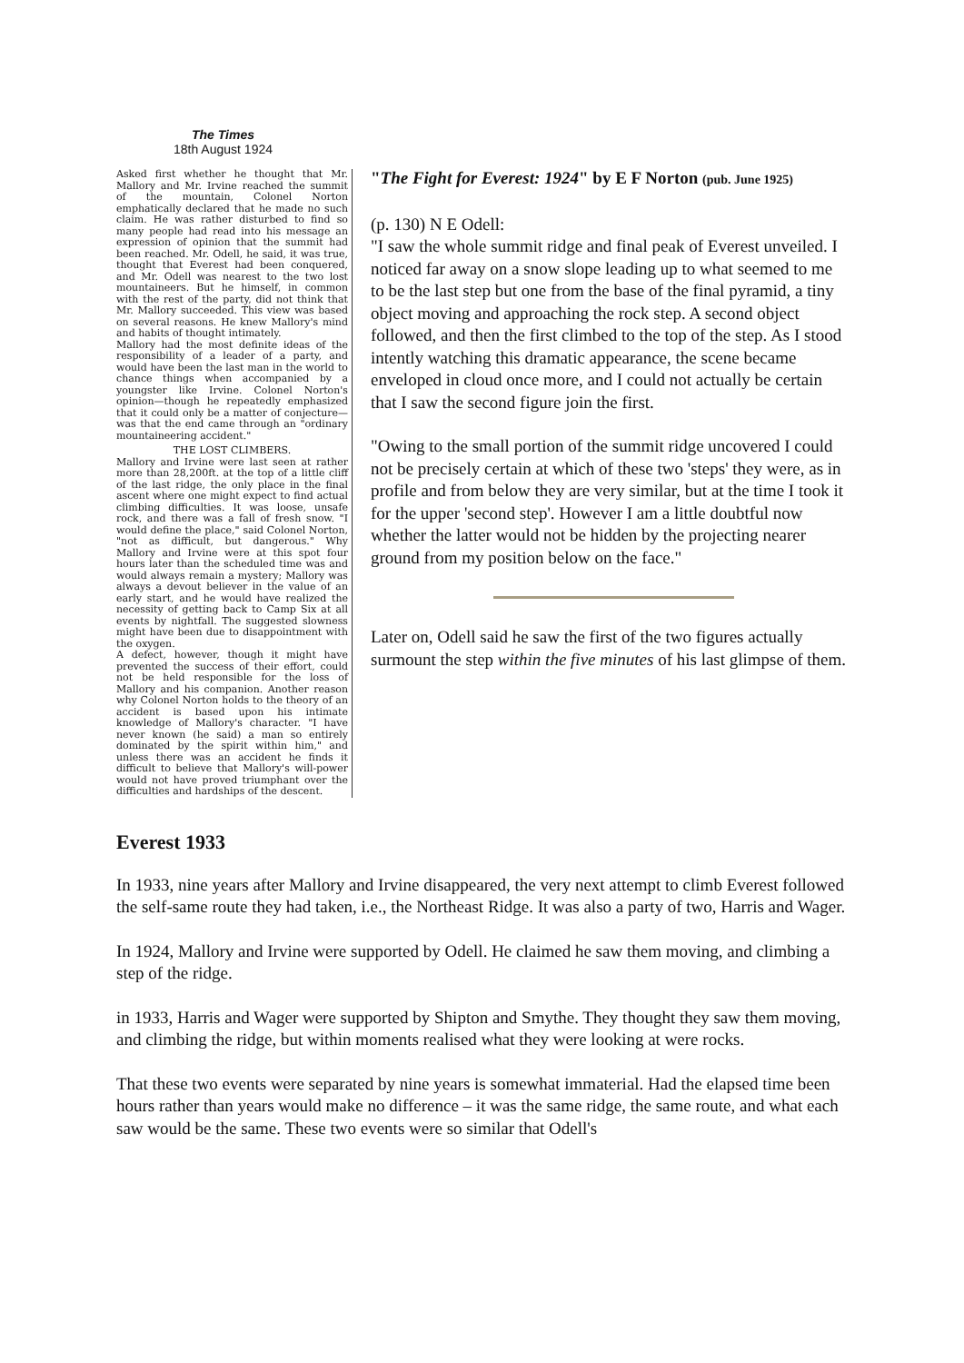The Times
18th August 1924
Asked first whether he thought that Mr. Mallory and Mr. Irvine reached the summit of the mountain, Colonel Norton emphatically declared that he made no such claim. He was rather disturbed to find so many people had read into his message an expression of opinion that the summit had been reached. Mr. Odell, he said, it was true, thought that Everest had been conquered, and Mr. Odell was nearest to the two lost mountaineers. But he himself, in common with the rest of the party, did not think that Mr. Mallory succeeded. This view was based on several reasons. He knew Mallory's mind and habits of thought intimately.
Mallory had the most definite ideas of the responsibility of a leader of a party, and would have been the last man in the world to chance things when accompanied by a youngster like Irvine. Colonel Norton's opinion—though he repeatedly emphasized that it could only be a matter of conjecture—was that the end came through an "ordinary mountaineering accident."
THE LOST CLIMBERS.
Mallory and Irvine were last seen at rather more than 28,200ft. at the top of a little cliff of the last ridge, the only place in the final ascent where one might expect to find actual climbing difficulties. It was loose, unsafe rock, and there was a fall of fresh snow. "I would define the place," said Colonel Norton, "not as difficult, but dangerous." Why Mallory and Irvine were at this spot four hours later than the scheduled time was and would always remain a mystery; Mallory was always a devout believer in the value of an early start, and he would have realized the necessity of getting back to Camp Six at all events by nightfall. The suggested slowness might have been due to disappointment with the oxygen.
A defect, however, though it might have prevented the success of their effort, could not be held responsible for the loss of Mallory and his companion. Another reason why Colonel Norton holds to the theory of an accident is based upon his intimate knowledge of Mallory's character. "I have never known (he said) a man so entirely dominated by the spirit within him," and unless there was an accident he finds it difficult to believe that Mallory's will-power would not have proved triumphant over the difficulties and hardships of the descent.
"The Fight for Everest: 1924" by E F Norton (pub. June 1925)
(p. 130) N E Odell:
"I saw the whole summit ridge and final peak of Everest unveiled. I noticed far away on a snow slope leading up to what seemed to me to be the last step but one from the base of the final pyramid, a tiny object moving and approaching the rock step. A second object followed, and then the first climbed to the top of the step. As I stood intently watching this dramatic appearance, the scene became enveloped in cloud once more, and I could not actually be certain that I saw the second figure join the first.
"Owing to the small portion of the summit ridge uncovered I could not be precisely certain at which of these two 'steps' they were, as in profile and from below they are very similar, but at the time I took it for the upper 'second step'. However I am a little doubtful now whether the latter would not be hidden by the projecting nearer ground from my position below on the face."
Later on, Odell said he saw the first of the two figures actually surmount the step within the five minutes of his last glimpse of them.
Everest 1933
In 1933, nine years after Mallory and Irvine disappeared, the very next attempt to climb Everest followed the self-same route they had taken, i.e., the Northeast Ridge. It was also a party of two, Harris and Wager.
In 1924, Mallory and Irvine were supported by Odell. He claimed he saw them moving, and climbing a step of the ridge.
in 1933, Harris and Wager were supported by Shipton and Smythe. They thought they saw them moving, and climbing the ridge, but within moments realised what they were looking at were rocks.
That these two events were separated by nine years is somewhat immaterial. Had the elapsed time been hours rather than years would make no difference – it was the same ridge, the same route, and what each saw would be the same. These two events were so similar that Odell's